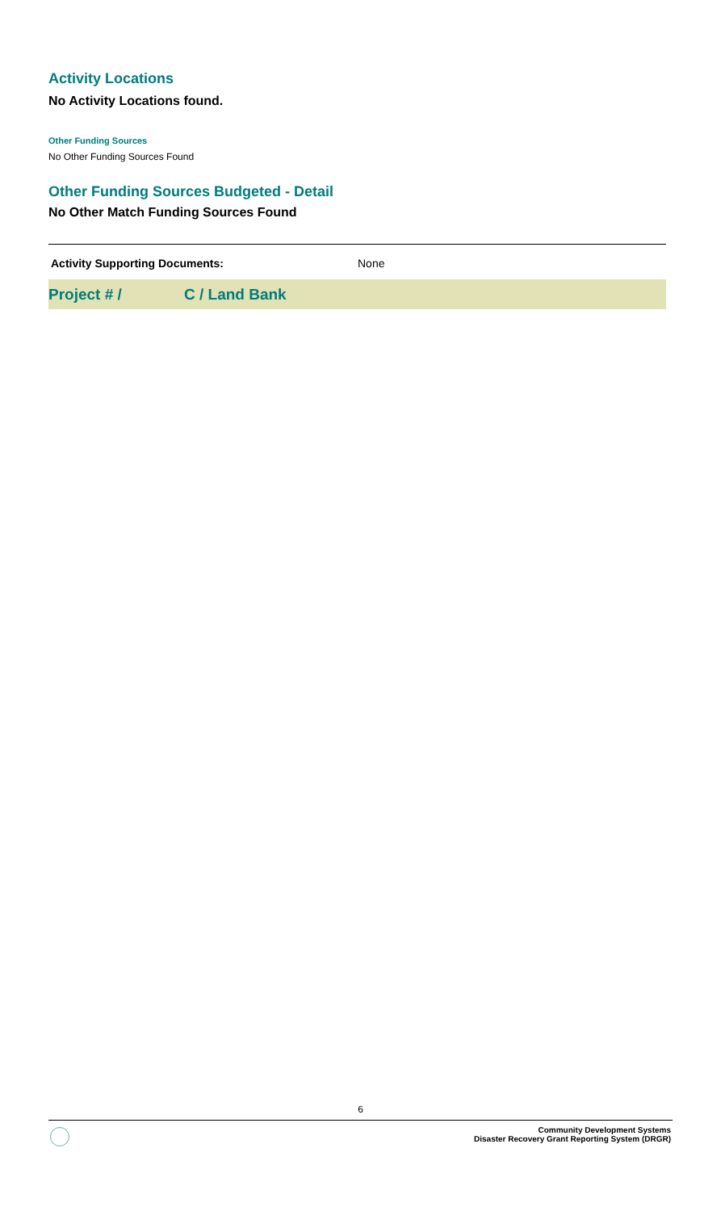Activity Locations
No Activity Locations found.
Other Funding Sources
No Other Funding Sources Found
Other Funding Sources Budgeted - Detail
No Other Match Funding Sources Found
Activity Supporting Documents: None
Project # / C / Land Bank
6
Community Development Systems
Disaster Recovery Grant Reporting System (DRGR)